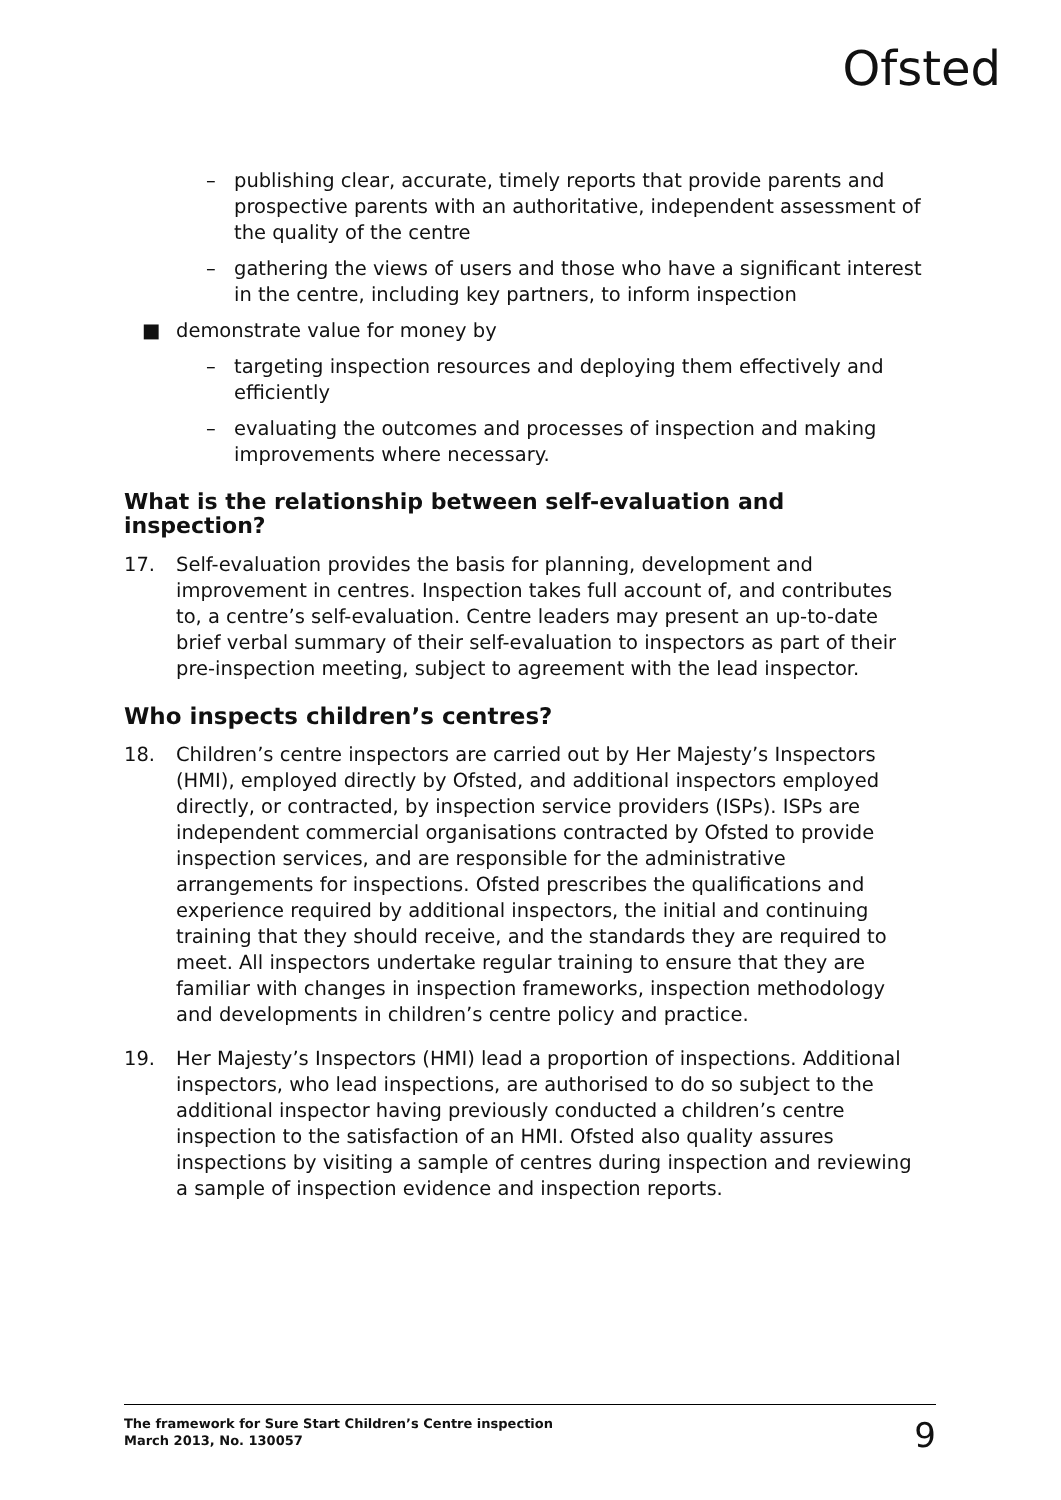Ofsted
– publishing clear, accurate, timely reports that provide parents and prospective parents with an authoritative, independent assessment of the quality of the centre
– gathering the views of users and those who have a significant interest in the centre, including key partners, to inform inspection
■ demonstrate value for money by
– targeting inspection resources and deploying them effectively and efficiently
– evaluating the outcomes and processes of inspection and making improvements where necessary.
What is the relationship between self-evaluation and inspection?
17. Self-evaluation provides the basis for planning, development and improvement in centres. Inspection takes full account of, and contributes to, a centre’s self-evaluation. Centre leaders may present an up-to-date brief verbal summary of their self-evaluation to inspectors as part of their pre-inspection meeting, subject to agreement with the lead inspector.
Who inspects children’s centres?
18. Children’s centre inspectors are carried out by Her Majesty’s Inspectors (HMI), employed directly by Ofsted, and additional inspectors employed directly, or contracted, by inspection service providers (ISPs). ISPs are independent commercial organisations contracted by Ofsted to provide inspection services, and are responsible for the administrative arrangements for inspections. Ofsted prescribes the qualifications and experience required by additional inspectors, the initial and continuing training that they should receive, and the standards they are required to meet. All inspectors undertake regular training to ensure that they are familiar with changes in inspection frameworks, inspection methodology and developments in children’s centre policy and practice.
19. Her Majesty’s Inspectors (HMI) lead a proportion of inspections. Additional inspectors, who lead inspections, are authorised to do so subject to the additional inspector having previously conducted a children’s centre inspection to the satisfaction of an HMI. Ofsted also quality assures inspections by visiting a sample of centres during inspection and reviewing a sample of inspection evidence and inspection reports.
The framework for Sure Start Children’s Centre inspection
March 2013, No. 130057
9